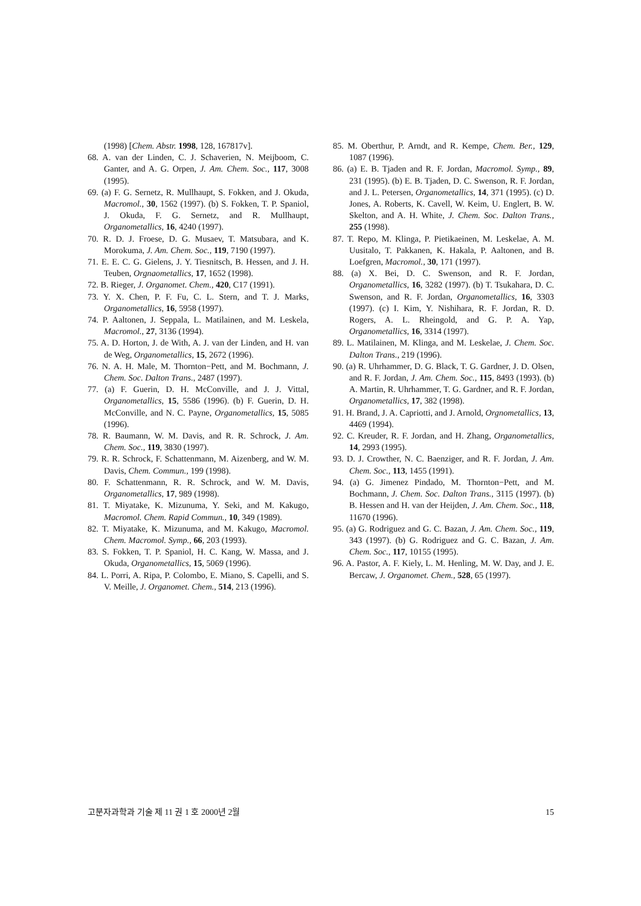(1998) [Chem. Abstr. 1998, 128, 167817v].
68. A. van der Linden, C. J. Schaverien, N. Meijboom, C. Ganter, and A. G. Orpen, J. Am. Chem. Soc., 117, 3008 (1995).
69. (a) F. G. Sernetz, R. Mullhaupt, S. Fokken, and J. Okuda, Macromol., 30, 1562 (1997). (b) S. Fokken, T. P. Spaniol, J. Okuda, F. G. Sernetz, and R. Mullhaupt, Organometallics, 16, 4240 (1997).
70. R. D. J. Froese, D. G. Musaev, T. Matsubara, and K. Morokuma, J. Am. Chem. Soc., 119, 7190 (1997).
71. E. E. C. G. Gielens, J. Y. Tiesnitsch, B. Hessen, and J. H. Teuben, Orgnaometallics, 17, 1652 (1998).
72. B. Rieger, J. Organomet. Chem., 420, C17 (1991).
73. Y. X. Chen, P. F. Fu, C. L. Stern, and T. J. Marks, Organometallics, 16, 5958 (1997).
74. P. Aaltonen, J. Seppala, L. Matilainen, and M. Leskela, Macromol., 27, 3136 (1994).
75. A. D. Horton, J. de With, A. J. van der Linden, and H. van de Weg, Organometallics, 15, 2672 (1996).
76. N. A. H. Male, M. Thornton−Pett, and M. Bochmann, J. Chem. Soc. Dalton Trans., 2487 (1997).
77. (a) F. Guerin, D. H. McConville, and J. J. Vittal, Organometallics, 15, 5586 (1996). (b) F. Guerin, D. H. McConville, and N. C. Payne, Organometallics, 15, 5085 (1996).
78. R. Baumann, W. M. Davis, and R. R. Schrock, J. Am. Chem. Soc., 119, 3830 (1997).
79. R. R. Schrock, F. Schattenmann, M. Aizenberg, and W. M. Davis, Chem. Commun., 199 (1998).
80. F. Schattenmann, R. R. Schrock, and W. M. Davis, Organometallics, 17, 989 (1998).
81. T. Miyatake, K. Mizunuma, Y. Seki, and M. Kakugo, Macromol. Chem. Rapid Commun., 10, 349 (1989).
82. T. Miyatake, K. Mizunuma, and M. Kakugo, Macromol. Chem. Macromol. Symp., 66, 203 (1993).
83. S. Fokken, T. P. Spaniol, H. C. Kang, W. Massa, and J. Okuda, Organometallics, 15, 5069 (1996).
84. L. Porri, A. Ripa, P. Colombo, E. Miano, S. Capelli, and S. V. Meille, J. Organomet. Chem., 514, 213 (1996).
85. M. Oberthur, P. Arndt, and R. Kempe, Chem. Ber., 129, 1087 (1996).
86. (a) E. B. Tjaden and R. F. Jordan, Macromol. Symp., 89, 231 (1995). (b) E. B. Tjaden, D. C. Swenson, R. F. Jordan, and J. L. Petersen, Organometallics, 14, 371 (1995). (c) D. Jones, A. Roberts, K. Cavell, W. Keim, U. Englert, B. W. Skelton, and A. H. White, J. Chem. Soc. Dalton Trans., 255 (1998).
87. T. Repo, M. Klinga, P. Pietikaeinen, M. Leskelae, A. M. Uusitalo, T. Pakkanen, K. Hakala, P. Aaltonen, and B. Loefgren, Macromol., 30, 171 (1997).
88. (a) X. Bei, D. C. Swenson, and R. F. Jordan, Organometallics, 16, 3282 (1997). (b) T. Tsukahara, D. C. Swenson, and R. F. Jordan, Organometallics, 16, 3303 (1997). (c) I. Kim, Y. Nishihara, R. F. Jordan, R. D. Rogers, A. L. Rheingold, and G. P. A. Yap, Organometallics, 16, 3314 (1997).
89. L. Matilainen, M. Klinga, and M. Leskelae, J. Chem. Soc. Dalton Trans., 219 (1996).
90. (a) R. Uhrhammer, D. G. Black, T. G. Gardner, J. D. Olsen, and R. F. Jordan, J. Am. Chem. Soc., 115, 8493 (1993). (b) A. Martin, R. Uhrhammer, T. G. Gardner, and R. F. Jordan, Organometallics, 17, 382 (1998).
91. H. Brand, J. A. Capriotti, and J. Arnold, Orgnometallics, 13, 4469 (1994).
92. C. Kreuder, R. F. Jordan, and H. Zhang, Organometallics, 14, 2993 (1995).
93. D. J. Crowther, N. C. Baenziger, and R. F. Jordan, J. Am. Chem. Soc., 113, 1455 (1991).
94. (a) G. Jimenez Pindado, M. Thornton−Pett, and M. Bochmann, J. Chem. Soc. Dalton Trans., 3115 (1997). (b) B. Hessen and H. van der Heijden, J. Am. Chem. Soc., 118, 11670 (1996).
95. (a) G. Rodriguez and G. C. Bazan, J. Am. Chem. Soc., 119, 343 (1997). (b) G. Rodriguez and G. C. Bazan, J. Am. Chem. Soc., 117, 10155 (1995).
96. A. Pastor, A. F. Kiely, L. M. Henling, M. W. Day, and J. E. Bercaw, J. Organomet. Chem., 528, 65 (1997).
고분자과학과 기술 제 11 권 1 호 2000년 2월 15